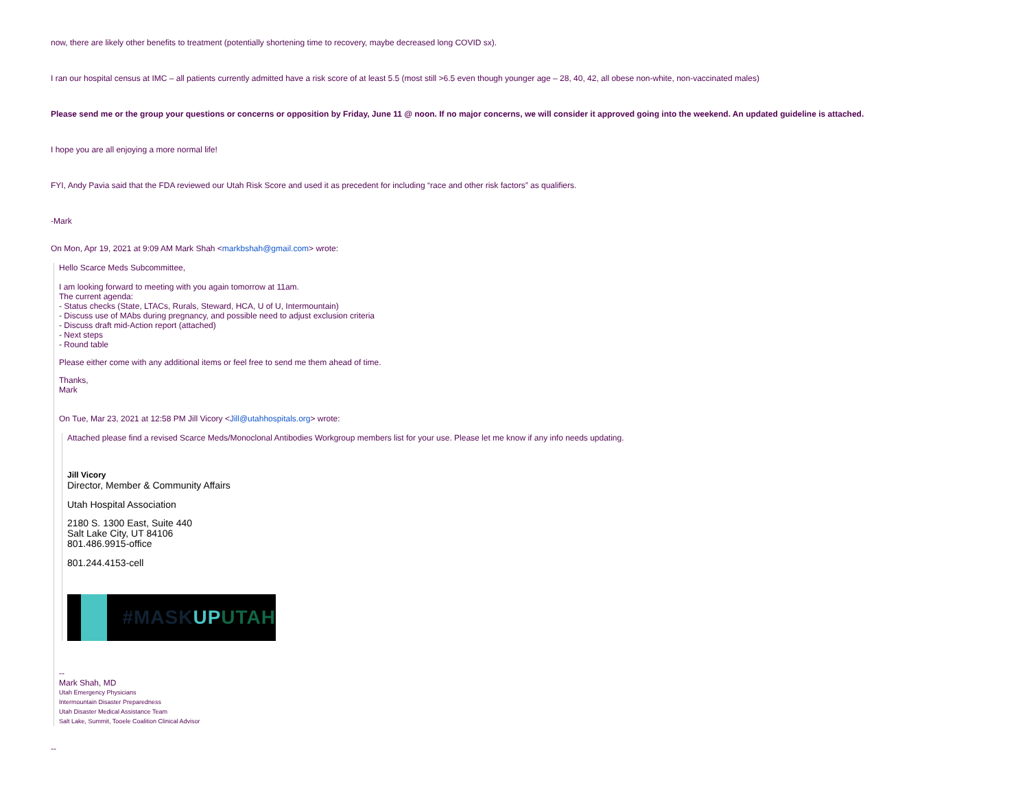now, there are likely other benefits to treatment (potentially shortening time to recovery, maybe decreased long COVID sx).
I ran our hospital census at IMC – all patients currently admitted have a risk score of at least 5.5 (most still >6.5 even though younger age – 28, 40, 42, all obese non-white, non-vaccinated males)
Please send me or the group your questions or concerns or opposition by Friday, June 11 @ noon. If no major concerns, we will consider it approved going into the weekend. An updated guideline is attached.
I hope you are all enjoying a more normal life!
FYI, Andy Pavia said that the FDA reviewed our Utah Risk Score and used it as precedent for including “race and other risk factors” as qualifiers.
-Mark
On Mon, Apr 19, 2021 at 9:09 AM Mark Shah <markbshah@gmail.com> wrote:
Hello Scarce Meds Subcommittee,
I am looking forward to meeting with you again tomorrow at 11am.
The current agenda:
- Status checks (State, LTACs, Rurals, Steward, HCA, U of U, Intermountain)
- Discuss use of MAbs during pregnancy, and possible need to adjust exclusion criteria
- Discuss draft mid-Action report (attached)
- Next steps
- Round table
Please either come with any additional items or feel free to send me them ahead of time.
Thanks,
Mark
On Tue, Mar 23, 2021 at 12:58 PM Jill Vicory <Jill@utahhospitals.org> wrote:
Attached please find a revised Scarce Meds/Monoclonal Antibodies Workgroup members list for your use. Please let me know if any info needs updating.
Jill Vicory
Director, Member & Community Affairs
Utah Hospital Association
2180 S. 1300 East, Suite 440
Salt Lake City, UT 84106
801.486.9915-office
801.244.4153-cell
#MASK UP UTAH
--
Mark Shah, MD
Utah Emergency Physicians
Intermountain Disaster Preparedness
Utah Disaster Medical Assistance Team
Salt Lake, Summit, Tooele Coalition Clinical Advisor
--